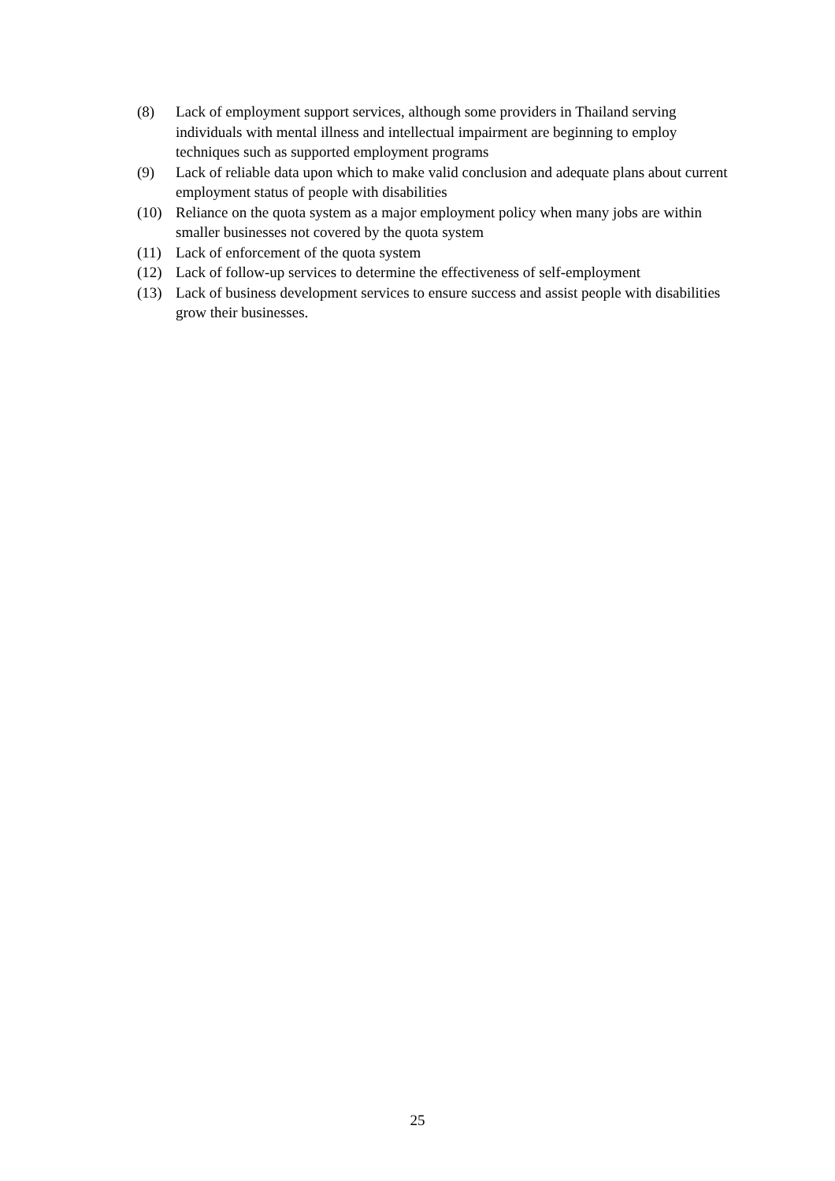(8) Lack of employment support services, although some providers in Thailand serving individuals with mental illness and intellectual impairment are beginning to employ techniques such as supported employment programs
(9) Lack of reliable data upon which to make valid conclusion and adequate plans about current employment status of people with disabilities
(10) Reliance on the quota system as a major employment policy when many jobs are within smaller businesses not covered by the quota system
(11) Lack of enforcement of the quota system
(12) Lack of follow-up services to determine the effectiveness of self-employment
(13) Lack of business development services to ensure success and assist people with disabilities grow their businesses.
25